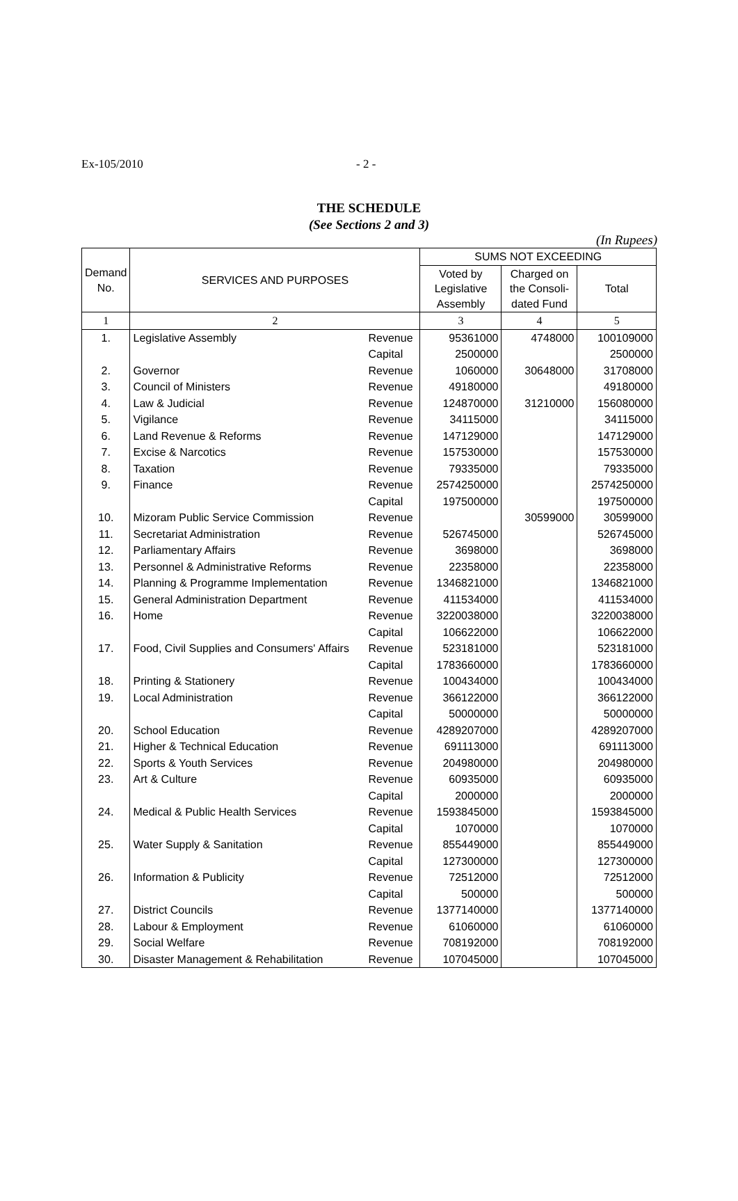Ex-105/2010 - 2 -
THE SCHEDULE
(See Sections 2 and 3)
(In Rupees)
| Demand No. | SERVICES AND PURPOSES | | SUMS NOT EXCEEDING | | |
| --- | --- | --- | --- | --- | --- |
| | | | Voted by Legislative Assembly | Charged on the Consoli- dated Fund | Total |
| 1 | 2 | | 3 | 4 | 5 |
| 1. | Legislative Assembly | Revenue | 95361000 | 4748000 | 100109000 |
| | | Capital | 2500000 | | 2500000 |
| 2. | Governor | Revenue | 1060000 | 30648000 | 31708000 |
| 3. | Council of Ministers | Revenue | 49180000 | | 49180000 |
| 4. | Law & Judicial | Revenue | 124870000 | 31210000 | 156080000 |
| 5. | Vigilance | Revenue | 34115000 | | 34115000 |
| 6. | Land Revenue & Reforms | Revenue | 147129000 | | 147129000 |
| 7. | Excise & Narcotics | Revenue | 157530000 | | 157530000 |
| 8. | Taxation | Revenue | 79335000 | | 79335000 |
| 9. | Finance | Revenue | 2574250000 | | 2574250000 |
| | | Capital | 197500000 | | 197500000 |
| 10. | Mizoram Public Service Commission | Revenue | | 30599000 | 30599000 |
| 11. | Secretariat Administration | Revenue | 526745000 | | 526745000 |
| 12. | Parliamentary Affairs | Revenue | 3698000 | | 3698000 |
| 13. | Personnel & Administrative Reforms | Revenue | 22358000 | | 22358000 |
| 14. | Planning & Programme Implementation | Revenue | 1346821000 | | 1346821000 |
| 15. | General Administration Department | Revenue | 411534000 | | 411534000 |
| 16. | Home | Revenue | 3220038000 | | 3220038000 |
| | | Capital | 106622000 | | 106622000 |
| 17. | Food, Civil Supplies and Consumers' Affairs | Revenue | 523181000 | | 523181000 |
| | | Capital | 1783660000 | | 1783660000 |
| 18. | Printing & Stationery | Revenue | 100434000 | | 100434000 |
| 19. | Local Administration | Revenue | 366122000 | | 366122000 |
| | | Capital | 50000000 | | 50000000 |
| 20. | School Education | Revenue | 4289207000 | | 4289207000 |
| 21. | Higher & Technical Education | Revenue | 691113000 | | 691113000 |
| 22. | Sports & Youth Services | Revenue | 204980000 | | 204980000 |
| 23. | Art & Culture | Revenue | 60935000 | | 60935000 |
| | | Capital | 2000000 | | 2000000 |
| 24. | Medical & Public Health Services | Revenue | 1593845000 | | 1593845000 |
| | | Capital | 1070000 | | 1070000 |
| 25. | Water Supply & Sanitation | Revenue | 855449000 | | 855449000 |
| | | Capital | 127300000 | | 127300000 |
| 26. | Information & Publicity | Revenue | 72512000 | | 72512000 |
| | | Capital | 500000 | | 500000 |
| 27. | District Councils | Revenue | 1377140000 | | 1377140000 |
| 28. | Labour & Employment | Revenue | 61060000 | | 61060000 |
| 29. | Social Welfare | Revenue | 708192000 | | 708192000 |
| 30. | Disaster Management & Rehabilitation | Revenue | 107045000 | | 107045000 |